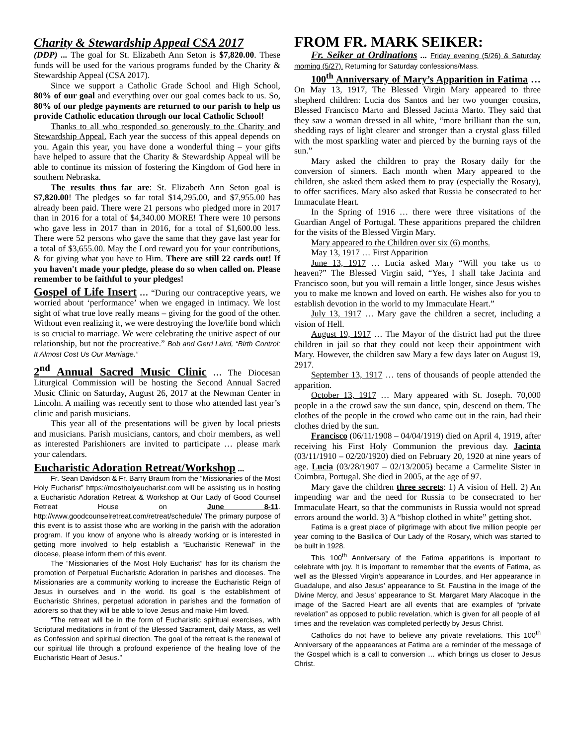Charity & Stewardship Appeal CSA 2017
(DDP) ... The goal for St. Elizabeth Ann Seton is $7,820.00. These funds will be used for the various programs funded by the Charity & Stewardship Appeal (CSA 2017).
Since we support a Catholic Grade School and High School, 80% of our goal and everything over our goal comes back to us. So, 80% of our pledge payments are returned to our parish to help us provide Catholic education through our local Catholic School!
Thanks to all who responded so generously to the Charity and Stewardship Appeal. Each year the success of this appeal depends on you. Again this year, you have done a wonderful thing – your gifts have helped to assure that the Charity & Stewardship Appeal will be able to continue its mission of fostering the Kingdom of God here in southern Nebraska.
The results thus far are: St. Elizabeth Ann Seton goal is $7,820.00! The pledges so far total $14,295.00, and $7,955.00 has already been paid. There were 21 persons who pledged more in 2017 than in 2016 for a total of $4,340.00 MORE! There were 10 persons who gave less in 2017 than in 2016, for a total of $1,600.00 less. There were 52 persons who gave the same that they gave last year for a total of $3,655.00. May the Lord reward you for your contributions, & for giving what you have to Him. There are still 22 cards out! If you haven't made your pledge, please do so when called on. Please remember to be faithful to your pledges!
Gospel of Life Insert … “During our contraceptive years, we worried about ‘performance’ when we engaged in intimacy. We lost sight of what true love really means – giving for the good of the other. Without even realizing it, we were destroying the love/life bond which is so crucial to marriage. We were celebrating the unitive aspect of our relationship, but not the procreative.” Bob and Gerri Laird, “Birth Control: It Almost Cost Us Our Marriage.”
2<sup>nd</sup> Annual Sacred Music Clinic … The Diocesan Liturgical Commission will be hosting the Second Annual Sacred Music Clinic on Saturday, August 26, 2017 at the Newman Center in Lincoln. A mailing was recently sent to those who attended last year’s clinic and parish musicians.
This year all of the presentations will be given by local priests and musicians. Parish musicians, cantors, and choir members, as well as interested Parishioners are invited to participate … please mark your calendars.
Eucharistic Adoration Retreat/Workshop ...
Fr. Sean Davidson & Fr. Barry Braum from the “Missionaries of the Most Holy Eucharist” https://mostholyeucharist.com will be assisting us in hosting a Eucharistic Adoration Retreat & Workshop at Our Lady of Good Counsel Retreat House on June 8-11. http://www.goodcounselretreat.com/retreat/schedule/ The primary purpose of this event is to assist those who are working in the parish with the adoration program. If you know of anyone who is already working or is interested in getting more involved to help establish a “Eucharistic Renewal” in the diocese, please inform them of this event.
The “Missionaries of the Most Holy Eucharist” has for its charism the promotion of Perpetual Eucharistic Adoration in parishes and dioceses. The Missionaries are a community working to increase the Eucharistic Reign of Jesus in ourselves and in the world. Its goal is the establishment of Eucharistic Shrines, perpetual adoration in parishes and the formation of adorers so that they will be able to love Jesus and make Him loved.
“The retreat will be in the form of Eucharistic spiritual exercises, with Scriptural meditations in front of the Blessed Sacrament, daily Mass, as well as Confession and spiritual direction. The goal of the retreat is the renewal of our spiritual life through a profound experience of the healing love of the Eucharistic Heart of Jesus.”
FROM FR. MARK SEIKER:
Fr. Seiker at Ordinations ... Friday evening (5/26) & Saturday morning (5/27). Returning for Saturday confessions/Mass.
100<sup>th</sup> Anniversary of Mary’s Apparition in Fatima … On May 13, 1917, The Blessed Virgin Mary appeared to three shepherd children: Lucia dos Santos and her two younger cousins, Blessed Francisco Marto and Blessed Jacinta Marto. They said that they saw a woman dressed in all white, “more brilliant than the sun, shedding rays of light clearer and stronger than a crystal glass filled with the most sparkling water and pierced by the burning rays of the sun.”
Mary asked the children to pray the Rosary daily for the conversion of sinners. Each month when Mary appeared to the children, she asked them asked them to pray (especially the Rosary), to offer sacrifices. Mary also asked that Russia be consecrated to her Immaculate Heart.
In the Spring of 1916 … there were three visitations of the Guardian Angel of Portugal. These apparitions prepared the children for the visits of the Blessed Virgin Mary.
Mary appeared to the Children over six (6) months.
May 13, 1917 … First Apparition
June 13, 1917 … Lucia asked Mary “Will you take us to heaven?” The Blessed Virgin said, “Yes, I shall take Jacinta and Francisco soon, but you will remain a little longer, since Jesus wishes you to make me known and loved on earth. He wishes also for you to establish devotion in the world to my Immaculate Heart.”
July 13, 1917 … Mary gave the children a secret, including a vision of Hell.
August 19, 1917 … The Mayor of the district had put the three children in jail so that they could not keep their appointment with Mary. However, the children saw Mary a few days later on August 19, 2917.
September 13, 1917 … tens of thousands of people attended the apparition.
October 13, 1917 … Mary appeared with St. Joseph. 70,000 people in a the crowd saw the sun dance, spin, descend on them. The clothes of the people in the crowd who came out in the rain, had their clothes dried by the sun.
Francisco (06/11/1908 – 04/04/1919) died on April 4, 1919, after receiving his First Holy Communion the previous day. Jacinta (03/11/1910 – 02/20/1920) died on February 20, 1920 at nine years of age. Lucia (03/28/1907 – 02/13/2005) became a Carmelite Sister in Coimbra, Portugal. She died in 2005, at the age of 97.
Mary gave the children three secrets: 1) A vision of Hell. 2) An impending war and the need for Russia to be consecrated to her Immaculate Heart, so that the communists in Russia would not spread errors around the world. 3) A “bishop clothed in white” getting shot.
Fatima is a great place of pilgrimage with about five million people per year coming to the Basilica of Our Lady of the Rosary, which was started to be built in 1928.
This 100<sup>th</sup> Anniversary of the Fatima apparitions is important to celebrate with joy. It is important to remember that the events of Fatima, as well as the Blessed Virgin’s appearance in Lourdes, and Her appearance in Guadalupe, and also Jesus’ appearance to St. Faustina in the image of the Divine Mercy, and Jesus’ appearance to St. Margaret Mary Alacoque in the image of the Sacred Heart are all events that are examples of “private revelation” as opposed to public revelation, which is given for all people of all times and the revelation was completed perfectly by Jesus Christ.
Catholics do not have to believe any private revelations. This 100<sup>th</sup> Anniversary of the appearances at Fatima are a reminder of the message of the Gospel which is a call to conversion … which brings us closer to Jesus Christ.